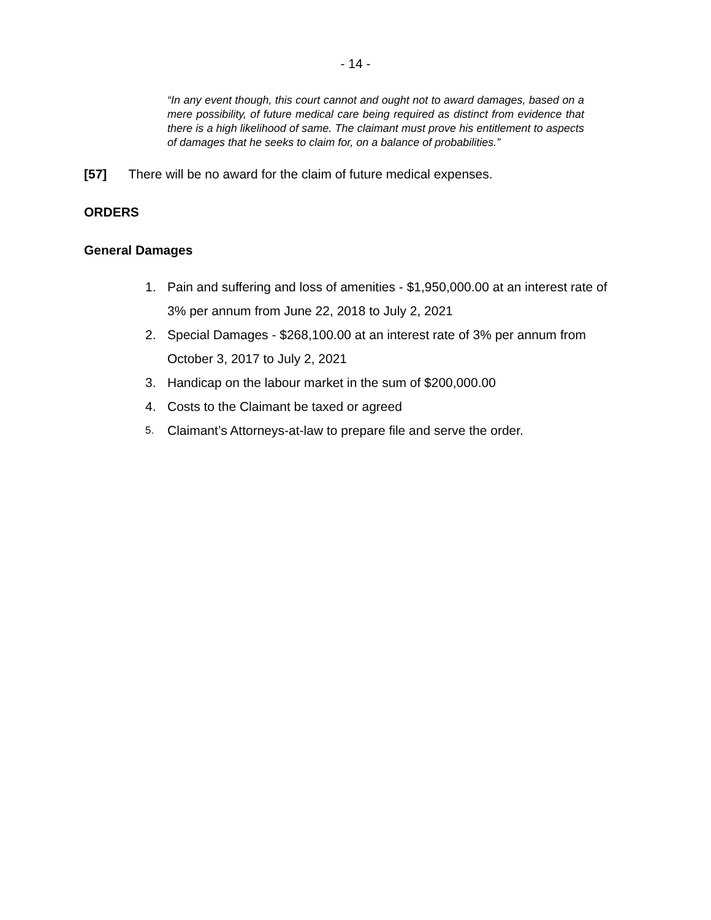- 14 -
“In any event though, this court cannot and ought not to award damages, based on a mere possibility, of future medical care being required as distinct from evidence that there is a high likelihood of same. The claimant must prove his entitlement to aspects of damages that he seeks to claim for, on a balance of probabilities.”
[57] There will be no award for the claim of future medical expenses.
ORDERS
General Damages
1. Pain and suffering and loss of amenities - $1,950,000.00 at an interest rate of 3% per annum from June 22, 2018 to July 2, 2021
2. Special Damages - $268,100.00 at an interest rate of 3% per annum from October 3, 2017 to July 2, 2021
3. Handicap on the labour market in the sum of $200,000.00
4. Costs to the Claimant be taxed or agreed
5. Claimant’s Attorneys-at-law to prepare file and serve the order.